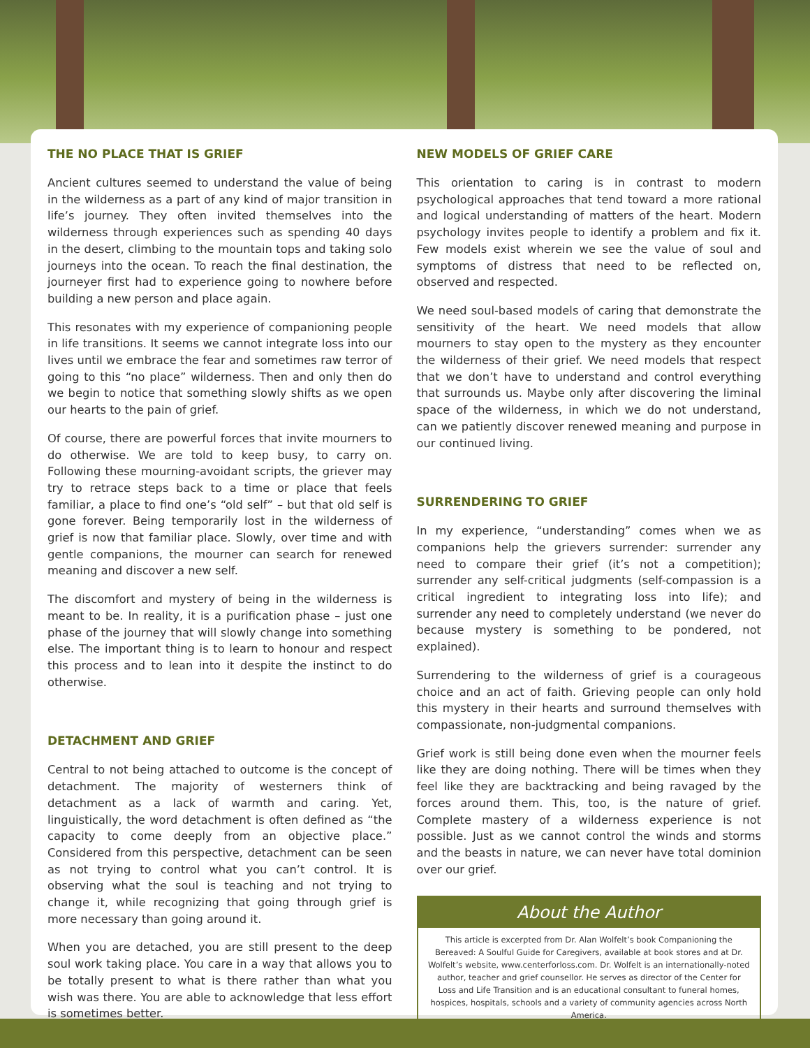THE NO PLACE THAT IS GRIEF
Ancient cultures seemed to understand the value of being in the wilderness as a part of any kind of major transition in life’s journey. They often invited themselves into the wilderness through experiences such as spending 40 days in the desert, climbing to the mountain tops and taking solo journeys into the ocean. To reach the final destination, the journeyer first had to experience going to nowhere before building a new person and place again.
This resonates with my experience of companioning people in life transitions. It seems we cannot integrate loss into our lives until we embrace the fear and sometimes raw terror of going to this “no place” wilderness. Then and only then do we begin to notice that something slowly shifts as we open our hearts to the pain of grief.
Of course, there are powerful forces that invite mourners to do otherwise. We are told to keep busy, to carry on. Following these mourning-avoidant scripts, the griever may try to retrace steps back to a time or place that feels familiar, a place to find one’s “old self” – but that old self is gone forever. Being temporarily lost in the wilderness of grief is now that familiar place. Slowly, over time and with gentle companions, the mourner can search for renewed meaning and discover a new self.
The discomfort and mystery of being in the wilderness is meant to be. In reality, it is a purification phase – just one phase of the journey that will slowly change into something else. The important thing is to learn to honour and respect this process and to lean into it despite the instinct to do otherwise.
DETACHMENT AND GRIEF
Central to not being attached to outcome is the concept of detachment. The majority of westerners think of detachment as a lack of warmth and caring. Yet, linguistically, the word detachment is often defined as “the capacity to come deeply from an objective place.” Considered from this perspective, detachment can be seen as not trying to control what you can’t control. It is observing what the soul is teaching and not trying to change it, while recognizing that going through grief is more necessary than going around it.
When you are detached, you are still present to the deep soul work taking place. You care in a way that allows you to be totally present to what is there rather than what you wish was there. You are able to acknowledge that less effort is sometimes better.
NEW MODELS OF GRIEF CARE
This orientation to caring is in contrast to modern psychological approaches that tend toward a more rational and logical understanding of matters of the heart. Modern psychology invites people to identify a problem and fix it. Few models exist wherein we see the value of soul and symptoms of distress that need to be reflected on, observed and respected.
We need soul-based models of caring that demonstrate the sensitivity of the heart. We need models that allow mourners to stay open to the mystery as they encounter the wilderness of their grief. We need models that respect that we don’t have to understand and control everything that surrounds us. Maybe only after discovering the liminal space of the wilderness, in which we do not understand, can we patiently discover renewed meaning and purpose in our continued living.
SURRENDERING TO GRIEF
In my experience, “understanding” comes when we as companions help the grievers surrender: surrender any need to compare their grief (it’s not a competition); surrender any self-critical judgments (self-compassion is a critical ingredient to integrating loss into life); and surrender any need to completely understand (we never do because mystery is something to be pondered, not explained).
Surrendering to the wilderness of grief is a courageous choice and an act of faith. Grieving people can only hold this mystery in their hearts and surround themselves with compassionate, non-judgmental companions.
Grief work is still being done even when the mourner feels like they are doing nothing. There will be times when they feel like they are backtracking and being ravaged by the forces around them. This, too, is the nature of grief. Complete mastery of a wilderness experience is not possible. Just as we cannot control the winds and storms and the beasts in nature, we can never have total dominion over our grief.
About the Author
This article is excerpted from Dr. Alan Wolfelt’s book Companioning the Bereaved: A Soulful Guide for Caregivers, available at book stores and at Dr. Wolfelt’s website, www.centerforloss.com. Dr. Wolfelt is an internationally-noted author, teacher and grief counsellor. He serves as director of the Center for Loss and Life Transition and is an educational consultant to funeral homes, hospices, hospitals, schools and a variety of community agencies across North America.